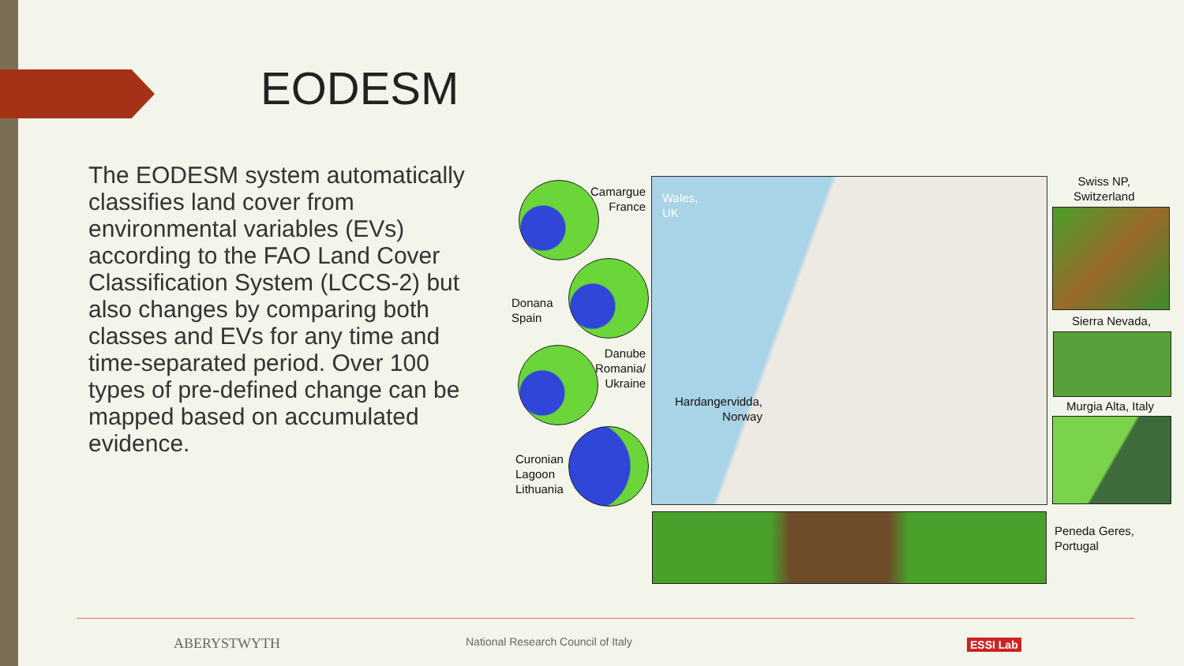EODESM
The EODESM system automatically classifies land cover from environmental variables (EVs) according to the FAO Land Cover Classification System (LCCS-2) but also changes by comparing both classes and EVs for any time and time-separated period. Over 100 types of pre-defined change can be mapped based on accumulated evidence.
Camargue
France
Donana
Spain
Danube
Romania/
Ukraine
Curonian
Lagoon
Lithuania
Wales,
UK
Hardangervidda,
Norway
Swiss NP,
Switzerland
Sierra Nevada,
Murgia Alta, Italy
Peneda Geres,
Portugal
ABERYSTWYTH
National Research Council of Italy
ESSI Lab